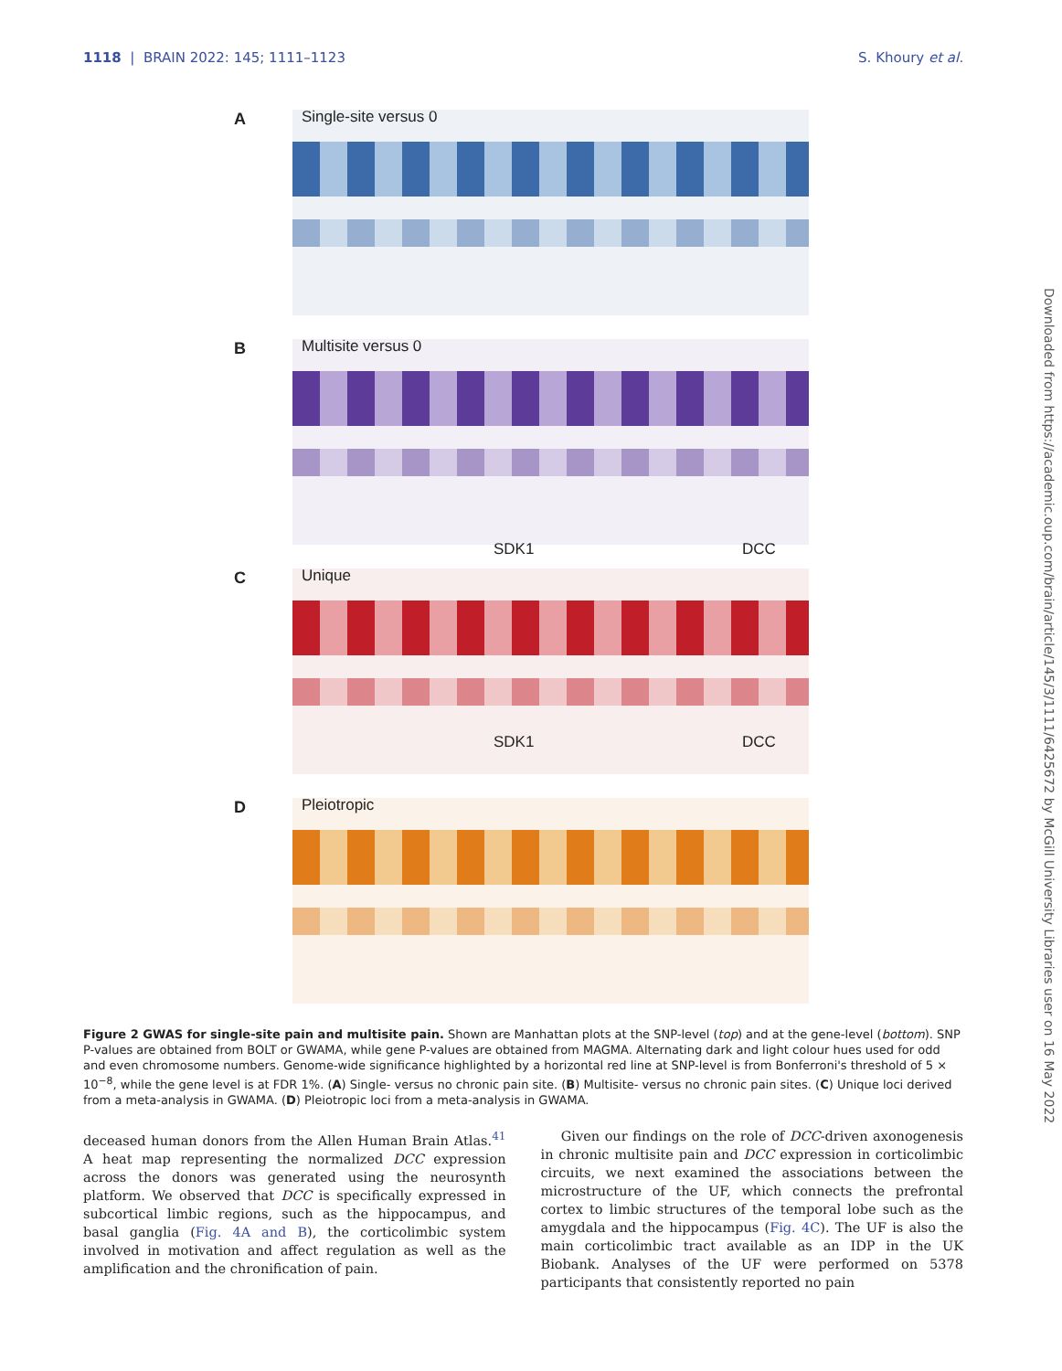1118 | BRAIN 2022: 145; 1111–1123 S. Khoury et al.
Downloaded from https://academic.oup.com/brain/article/145/3/1111/6425672 by McGill University Libraries user on 16 May 2022
A Single-site versus 0
B Multisite versus 0
SDK1 DCC
C Unique
SDK1 DCC
D Pleiotropic
Figure 2 GWAS for single-site pain and multisite pain. Shown are Manhattan plots at the SNP-level (top) and at the gene-level (bottom). SNP P-values are obtained from BOLT or GWAMA, while gene P-values are obtained from MAGMA. Alternating dark and light colour hues used for odd and even chromosome numbers. Genome-wide significance highlighted by a horizontal red line at SNP-level is from Bonferroni's threshold of 5 × 10<sup>−8</sup>, while the gene level is at FDR 1%. (A) Single- versus no chronic pain site. (B) Multisite- versus no chronic pain sites. (C) Unique loci derived from a meta-analysis in GWAMA. (D) Pleiotropic loci from a meta-analysis in GWAMA.
deceased human donors from the Allen Human Brain Atlas.<sup>41</sup> A heat map representing the normalized DCC expression across the donors was generated using the neurosynth platform. We observed that DCC is specifically expressed in subcortical limbic regions, such as the hippocampus, and basal ganglia (Fig. 4A and B), the corticolimbic system involved in motivation and affect regulation as well as the amplification and the chronification of pain.
Given our findings on the role of DCC-driven axonogenesis in chronic multisite pain and DCC expression in corticolimbic circuits, we next examined the associations between the microstructure of the UF, which connects the prefrontal cortex to limbic structures of the temporal lobe such as the amygdala and the hippocampus (Fig. 4C). The UF is also the main corticolimbic tract available as an IDP in the UK Biobank. Analyses of the UF were performed on 5378 participants that consistently reported no pain